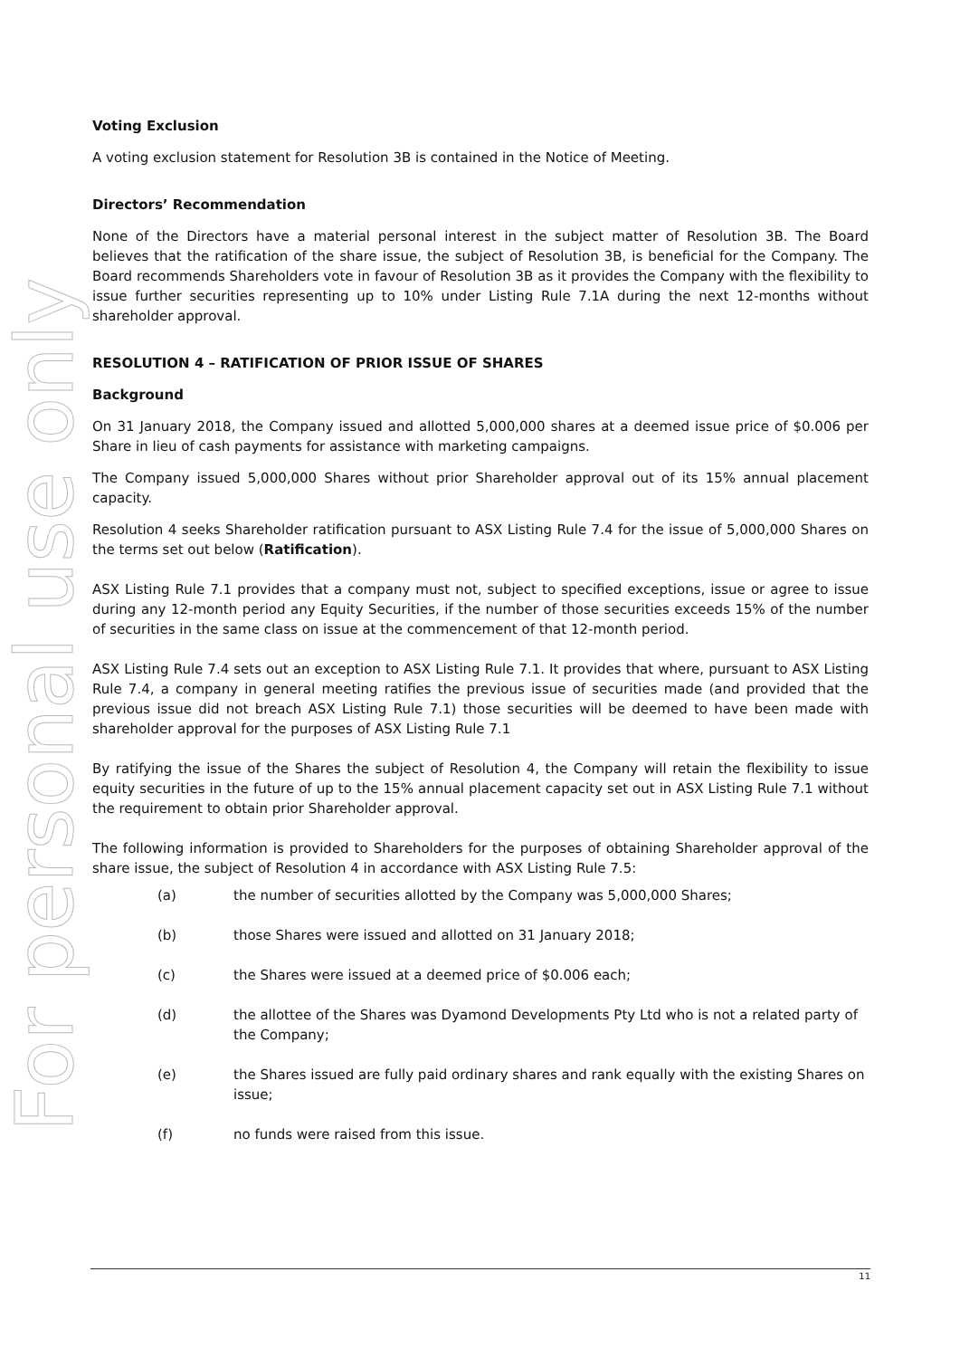For personal use only
Voting Exclusion
A voting exclusion statement for Resolution 3B is contained in the Notice of Meeting.
Directors’ Recommendation
None of the Directors have a material personal interest in the subject matter of Resolution 3B. The Board believes that the ratification of the share issue, the subject of Resolution 3B, is beneficial for the Company. The Board recommends Shareholders vote in favour of Resolution 3B as it provides the Company with the flexibility to issue further securities representing up to 10% under Listing Rule 7.1A during the next 12-months without shareholder approval.
RESOLUTION 4 – RATIFICATION OF PRIOR ISSUE OF SHARES
Background
On 31 January 2018, the Company issued and allotted 5,000,000 shares at a deemed issue price of $0.006 per Share in lieu of cash payments for assistance with marketing campaigns.
The Company issued 5,000,000 Shares without prior Shareholder approval out of its 15% annual placement capacity.
Resolution 4 seeks Shareholder ratification pursuant to ASX Listing Rule 7.4 for the issue of 5,000,000 Shares on the terms set out below (Ratification).
ASX Listing Rule 7.1 provides that a company must not, subject to specified exceptions, issue or agree to issue during any 12-month period any Equity Securities, if the number of those securities exceeds 15% of the number of securities in the same class on issue at the commencement of that 12-month period.
ASX Listing Rule 7.4 sets out an exception to ASX Listing Rule 7.1. It provides that where, pursuant to ASX Listing Rule 7.4, a company in general meeting ratifies the previous issue of securities made (and provided that the previous issue did not breach ASX Listing Rule 7.1) those securities will be deemed to have been made with shareholder approval for the purposes of ASX Listing Rule 7.1
By ratifying the issue of the Shares the subject of Resolution 4, the Company will retain the flexibility to issue equity securities in the future of up to the 15% annual placement capacity set out in ASX Listing Rule 7.1 without the requirement to obtain prior Shareholder approval.
The following information is provided to Shareholders for the purposes of obtaining Shareholder approval of the share issue, the subject of Resolution 4 in accordance with ASX Listing Rule 7.5:
(a) the number of securities allotted by the Company was 5,000,000 Shares;
(b) those Shares were issued and allotted on 31 January 2018;
(c) the Shares were issued at a deemed price of $0.006 each;
(d) the allottee of the Shares was Dyamond Developments Pty Ltd who is not a related party of the Company;
(e) the Shares issued are fully paid ordinary shares and rank equally with the existing Shares on issue;
(f) no funds were raised from this issue.
11